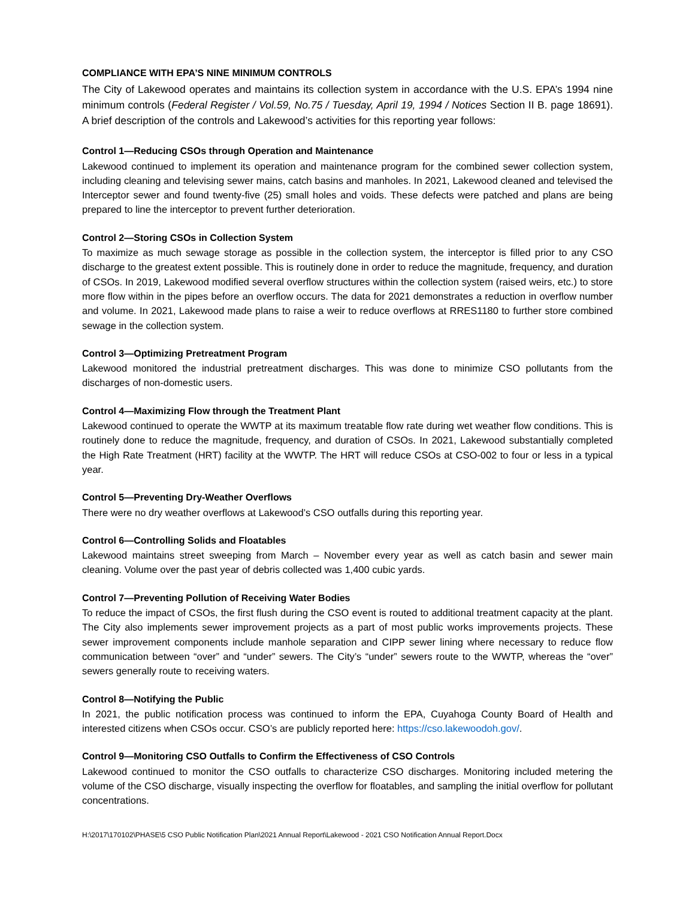COMPLIANCE WITH EPA’S NINE MINIMUM CONTROLS
The City of Lakewood operates and maintains its collection system in accordance with the U.S. EPA’s 1994 nine minimum controls (Federal Register / Vol.59, No.75 / Tuesday, April 19, 1994 / Notices Section II B. page 18691). A brief description of the controls and Lakewood’s activities for this reporting year follows:
Control 1—Reducing CSOs through Operation and Maintenance
Lakewood continued to implement its operation and maintenance program for the combined sewer collection system, including cleaning and televising sewer mains, catch basins and manholes. In 2021, Lakewood cleaned and televised the Interceptor sewer and found twenty-five (25) small holes and voids. These defects were patched and plans are being prepared to line the interceptor to prevent further deterioration.
Control 2—Storing CSOs in Collection System
To maximize as much sewage storage as possible in the collection system, the interceptor is filled prior to any CSO discharge to the greatest extent possible. This is routinely done in order to reduce the magnitude, frequency, and duration of CSOs. In 2019, Lakewood modified several overflow structures within the collection system (raised weirs, etc.) to store more flow within in the pipes before an overflow occurs. The data for 2021 demonstrates a reduction in overflow number and volume. In 2021, Lakewood made plans to raise a weir to reduce overflows at RRES1180 to further store combined sewage in the collection system.
Control 3—Optimizing Pretreatment Program
Lakewood monitored the industrial pretreatment discharges. This was done to minimize CSO pollutants from the discharges of non-domestic users.
Control 4—Maximizing Flow through the Treatment Plant
Lakewood continued to operate the WWTP at its maximum treatable flow rate during wet weather flow conditions. This is routinely done to reduce the magnitude, frequency, and duration of CSOs. In 2021, Lakewood substantially completed the High Rate Treatment (HRT) facility at the WWTP. The HRT will reduce CSOs at CSO-002 to four or less in a typical year.
Control 5—Preventing Dry-Weather Overflows
There were no dry weather overflows at Lakewood’s CSO outfalls during this reporting year.
Control 6—Controlling Solids and Floatables
Lakewood maintains street sweeping from March – November every year as well as catch basin and sewer main cleaning. Volume over the past year of debris collected was 1,400 cubic yards.
Control 7—Preventing Pollution of Receiving Water Bodies
To reduce the impact of CSOs, the first flush during the CSO event is routed to additional treatment capacity at the plant. The City also implements sewer improvement projects as a part of most public works improvements projects. These sewer improvement components include manhole separation and CIPP sewer lining where necessary to reduce flow communication between “over” and “under” sewers. The City’s “under” sewers route to the WWTP, whereas the “over” sewers generally route to receiving waters.
Control 8—Notifying the Public
In 2021, the public notification process was continued to inform the EPA, Cuyahoga County Board of Health and interested citizens when CSOs occur. CSO’s are publicly reported here: https://cso.lakewoodoh.gov/.
Control 9—Monitoring CSO Outfalls to Confirm the Effectiveness of CSO Controls
Lakewood continued to monitor the CSO outfalls to characterize CSO discharges. Monitoring included metering the volume of the CSO discharge, visually inspecting the overflow for floatables, and sampling the initial overflow for pollutant concentrations.
H:\2017\170102\PHASE\5 CSO Public Notification Plan\2021 Annual Report\Lakewood - 2021 CSO Notification Annual Report.Docx